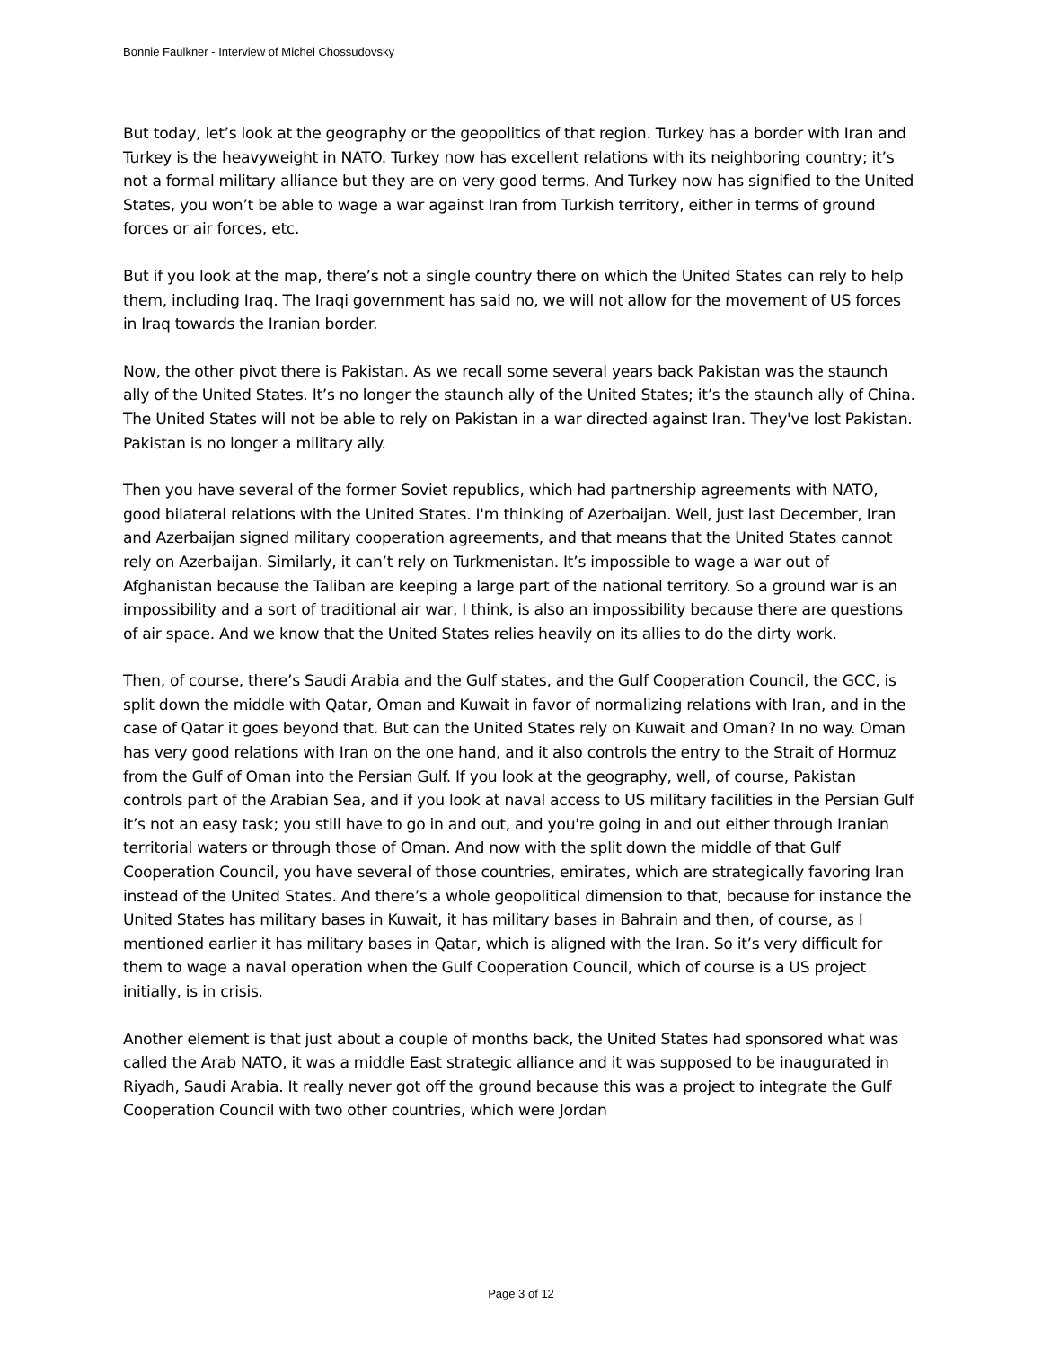Bonnie Faulkner - Interview of Michel Chossudovsky
But today, let’s look at the geography or the geopolitics of that region. Turkey has a border with Iran and Turkey is the heavyweight in NATO. Turkey now has excellent relations with its neighboring country; it’s not a formal military alliance but they are on very good terms. And Turkey now has signified to the United States, you won’t be able to wage a war against Iran from Turkish territory, either in terms of ground forces or air forces, etc.
But if you look at the map, there’s not a single country there on which the United States can rely to help them, including Iraq. The Iraqi government has said no, we will not allow for the movement of US forces in Iraq towards the Iranian border.
Now, the other pivot there is Pakistan. As we recall some several years back Pakistan was the staunch ally of the United States. It’s no longer the staunch ally of the United States; it’s the staunch ally of China. The United States will not be able to rely on Pakistan in a war directed against Iran. They've lost Pakistan. Pakistan is no longer a military ally.
Then you have several of the former Soviet republics, which had partnership agreements with NATO, good bilateral relations with the United States. I'm thinking of Azerbaijan. Well, just last December, Iran and Azerbaijan signed military cooperation agreements, and that means that the United States cannot rely on Azerbaijan. Similarly, it can’t rely on Turkmenistan. It’s impossible to wage a war out of Afghanistan because the Taliban are keeping a large part of the national territory. So a ground war is an impossibility and a sort of traditional air war, I think, is also an impossibility because there are questions of air space. And we know that the United States relies heavily on its allies to do the dirty work.
Then, of course, there’s Saudi Arabia and the Gulf states, and the Gulf Cooperation Council, the GCC, is split down the middle with Qatar, Oman and Kuwait in favor of normalizing relations with Iran, and in the case of Qatar it goes beyond that. But can the United States rely on Kuwait and Oman? In no way. Oman has very good relations with Iran on the one hand, and it also controls the entry to the Strait of Hormuz from the Gulf of Oman into the Persian Gulf. If you look at the geography, well, of course, Pakistan controls part of the Arabian Sea, and if you look at naval access to US military facilities in the Persian Gulf it’s not an easy task; you still have to go in and out, and you're going in and out either through Iranian territorial waters or through those of Oman. And now with the split down the middle of that Gulf Cooperation Council, you have several of those countries, emirates, which are strategically favoring Iran instead of the United States. And there’s a whole geopolitical dimension to that, because for instance the United States has military bases in Kuwait, it has military bases in Bahrain and then, of course, as I mentioned earlier it has military bases in Qatar, which is aligned with the Iran. So it’s very difficult for them to wage a naval operation when the Gulf Cooperation Council, which of course is a US project initially, is in crisis.
Another element is that just about a couple of months back, the United States had sponsored what was called the Arab NATO, it was a middle East strategic alliance and it was supposed to be inaugurated in Riyadh, Saudi Arabia. It really never got off the ground because this was a project to integrate the Gulf Cooperation Council with two other countries, which were Jordan
Page 3 of 12